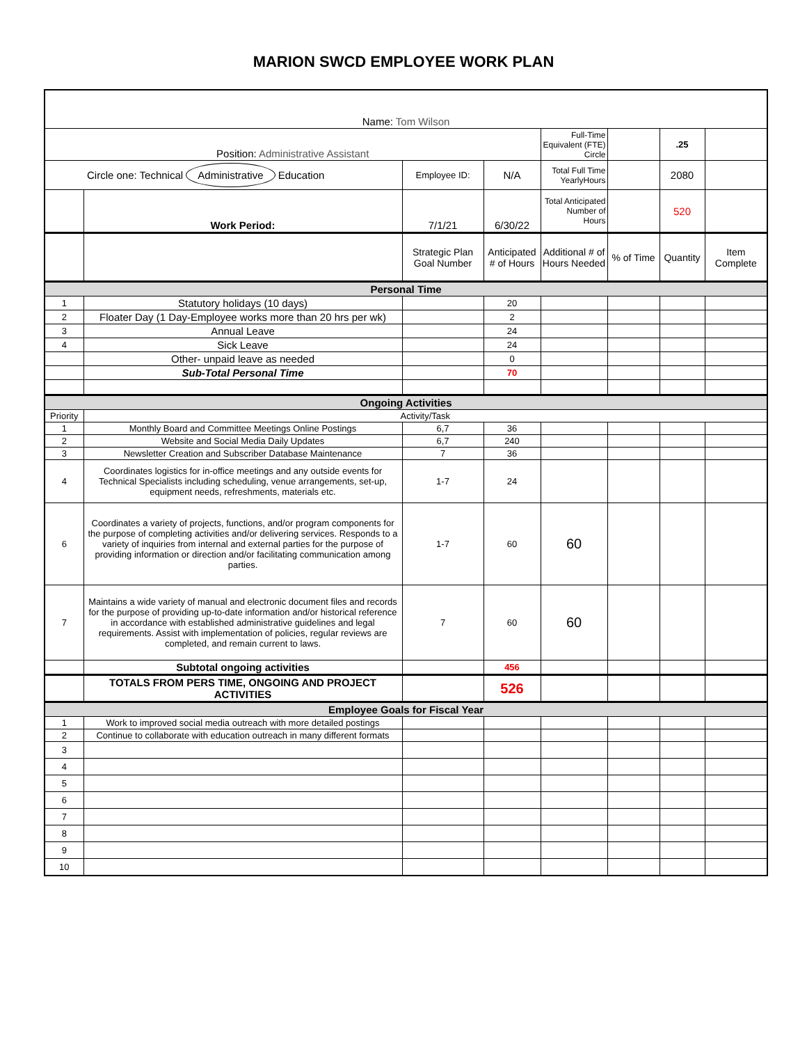MARION SWCD EMPLOYEE WORK PLAN
| Name: Tom Wilson | | | | | | | |
| Position: Administrative Assistant | | | | Full-Time Equivalent (FTE) Circle | | .25 | |
| Circle one: Technical Administrative Education | | Employee ID: | N/A | Total Full Time YearlyHours | | 2080 | |
| | Work Period: | 7/1/21 | 6/30/22 | Total Anticipated Number of Hours | | 520 | |
| | | Strategic Plan Goal Number | Anticipated # of Hours | Additional # of Hours Needed | % of Time | Quantity | Item Complete |
| Personal Time | | | | | | | |
| 1 | Statutory holidays (10 days) | | 20 | | | | |
| 2 | Floater Day (1 Day-Employee works more than 20 hrs per wk) | | 2 | | | | |
| 3 | Annual Leave | | 24 | | | | |
| 4 | Sick Leave | | 24 | | | | |
| | Other- unpaid leave as needed | | 0 | | | | |
| | Sub-Total Personal Time | | 70 | | | | |
| Ongoing Activities | | | | | | | |
| Priority | Activity/Task | | | | | | |
| 1 | Monthly Board and Committee Meetings Online Postings | 6,7 | 36 | | | | |
| 2 | Website and Social Media Daily Updates | 6,7 | 240 | | | | |
| 3 | Newsletter Creation and Subscriber Database Maintenance | 7 | 36 | | | | |
| 4 | Coordinates logistics for in-office meetings and any outside events for Technical Specialists including scheduling, venue arrangements, set-up, equipment needs, refreshments, materials etc. | 1-7 | 24 | | | | |
| 6 | Coordinates a variety of projects, functions, and/or program components for the purpose of completing activities and/or delivering services. Responds to a variety of inquiries from internal and external parties for the purpose of providing information or direction and/or facilitating communication among parties. | 1-7 | 60 | 60 | | | |
| 7 | Maintains a wide variety of manual and electronic document files and records for the purpose of providing up-to-date information and/or historical reference in accordance with established administrative guidelines and legal requirements. Assist with implementation of policies, regular reviews are completed, and remain current to laws. | 7 | 60 | 60 | | | |
| | Subtotal ongoing activities | | 456 | | | | |
| | TOTALS FROM PERS TIME, ONGOING AND PROJECT ACTIVITIES | | 526 | | | | |
| Employee Goals for Fiscal Year | | | | | | | |
| 1 | Work to improved social media outreach with more detailed postings | | | | | | |
| 2 | Continue to collaborate with education outreach in many different formats | | | | | | |
| 3 | | | | | | | |
| 4 | | | | | | | |
| 5 | | | | | | | |
| 6 | | | | | | | |
| 7 | | | | | | | |
| 8 | | | | | | | |
| 9 | | | | | | | |
| 10 | | | | | | | |